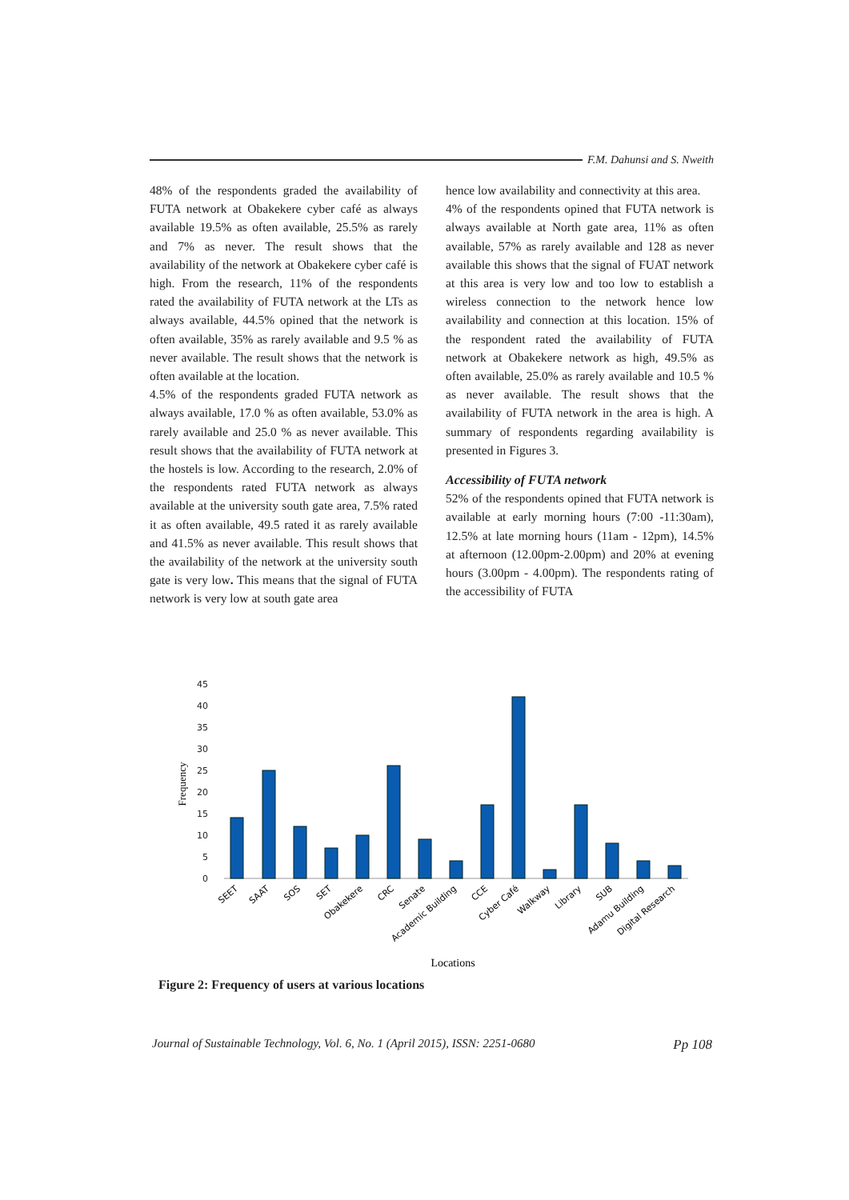F.M. Dahunsi and S. Nweith
48% of the respondents graded the availability of FUTA network at Obakekere cyber café as always available 19.5% as often available, 25.5% as rarely and 7% as never. The result shows that the availability of the network at Obakekere cyber café is high. From the research, 11% of the respondents rated the availability of FUTA network at the LTs as always available, 44.5% opined that the network is often available, 35% as rarely available and 9.5 % as never available. The result shows that the network is often available at the location.
4.5% of the respondents graded FUTA network as always available, 17.0 % as often available, 53.0% as rarely available and 25.0 % as never available. This result shows that the availability of FUTA network at the hostels is low. According to the research, 2.0% of the respondents rated FUTA network as always available at the university south gate area, 7.5% rated it as often available, 49.5 rated it as rarely available and 41.5% as never available. This result shows that the availability of the network at the university south gate is very low. This means that the signal of FUTA network is very low at south gate area
hence low availability and connectivity at this area.
4% of the respondents opined that FUTA network is always available at North gate area, 11% as often available, 57% as rarely available and 128 as never available this shows that the signal of FUAT network at this area is very low and too low to establish a wireless connection to the network hence low availability and connection at this location. 15% of the respondent rated the availability of FUTA network at Obakekere network as high, 49.5% as often available, 25.0% as rarely available and 10.5 % as never available. The result shows that the availability of FUTA network in the area is high. A summary of respondents regarding availability is presented in Figures 3.
Accessibility of FUTA network
52% of the respondents opined that FUTA network is available at early morning hours (7:00 -11:30am), 12.5% at late morning hours (11am - 12pm), 14.5% at afternoon (12.00pm-2.00pm) and 20% at evening hours (3.00pm - 4.00pm). The respondents rating of the accessibility of FUTA
0
5
10
15
20
25
30
35
40
45
Frequency
SEET
SAAT
SOS
SET
Obakekere
CRC
Senate
Academic Building
CCE
Cyber Café
Walkway
Library
SUB
Adamu Building
Digital Research
Locations
Figure 2: Frequency of users at various locations
Journal of Sustainable Technology, Vol. 6, No. 1 (April 2015), ISSN: 2251-0680 Pp 108